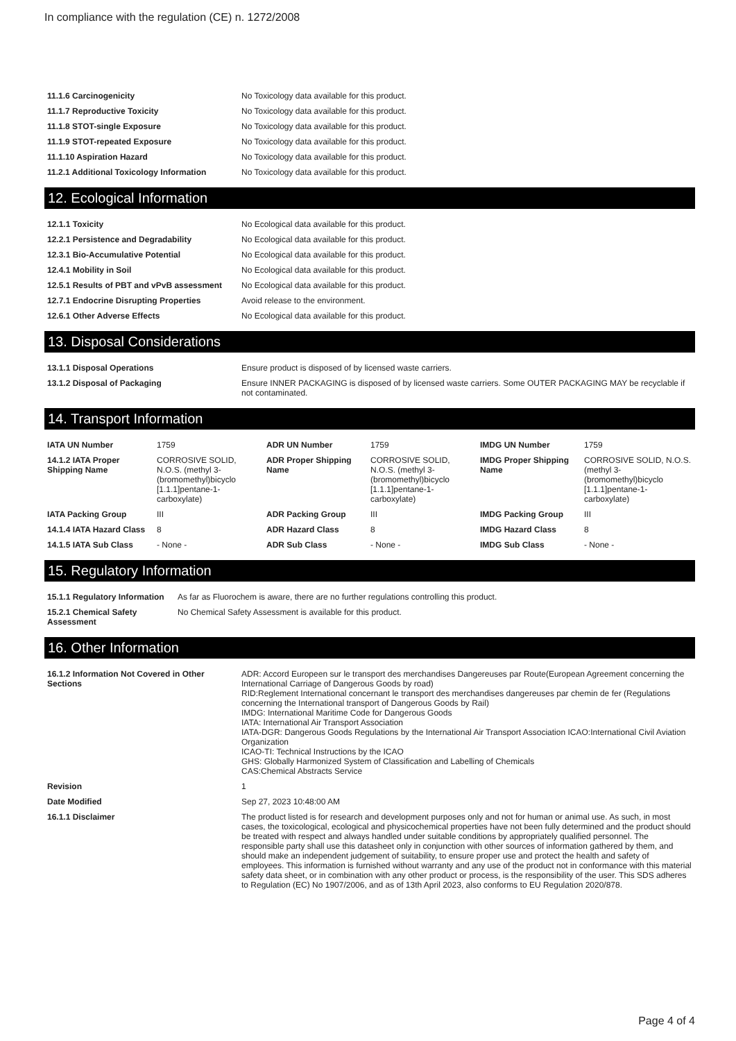In compliance with the regulation (CE) n. 1272/2008
| 11.1.6 Carcinogenicity | No Toxicology data available for this product. |
| 11.1.7 Reproductive Toxicity | No Toxicology data available for this product. |
| 11.1.8 STOT-single Exposure | No Toxicology data available for this product. |
| 11.1.9 STOT-repeated Exposure | No Toxicology data available for this product. |
| 11.1.10 Aspiration Hazard | No Toxicology data available for this product. |
| 11.2.1 Additional Toxicology Information | No Toxicology data available for this product. |
12. Ecological Information
| 12.1.1 Toxicity | No Ecological data available for this product. |
| 12.2.1 Persistence and Degradability | No Ecological data available for this product. |
| 12.3.1 Bio-Accumulative Potential | No Ecological data available for this product. |
| 12.4.1 Mobility in Soil | No Ecological data available for this product. |
| 12.5.1 Results of PBT and vPvB assessment | No Ecological data available for this product. |
| 12.7.1 Endocrine Disrupting Properties | Avoid release to the environment. |
| 12.6.1 Other Adverse Effects | No Ecological data available for this product. |
13. Disposal Considerations
| 13.1.1 Disposal Operations | Ensure product is disposed of by licensed waste carriers. |
| 13.1.2 Disposal of Packaging | Ensure INNER PACKAGING is disposed of by licensed waste carriers. Some OUTER PACKAGING MAY be recyclable if not contaminated. |
14. Transport Information
| IATA UN Number | 1759 | ADR UN Number | 1759 | IMDG UN Number | 1759 |
| 14.1.2 IATA Proper Shipping Name | CORROSIVE SOLID, N.O.S. (methyl 3-(bromomethyl)bicyclo [1.1.1]pentane-1-carboxylate) | ADR Proper Shipping Name | CORROSIVE SOLID, N.O.S. (methyl 3-(bromomethyl)bicyclo [1.1.1]pentane-1-carboxylate) | IMDG Proper Shipping Name | CORROSIVE SOLID, N.O.S. (methyl 3-(bromomethyl)bicyclo [1.1.1]pentane-1-carboxylate) |
| IATA Packing Group | III | ADR Packing Group | III | IMDG Packing Group | III |
| 14.1.4 IATA Hazard Class | 8 | ADR Hazard Class | 8 | IMDG Hazard Class | 8 |
| 14.1.5 IATA Sub Class | - None - | ADR Sub Class | - None - | IMDG Sub Class | - None - |
15. Regulatory Information
| 15.1.1 Regulatory Information | As far as Fluorochem is aware, there are no further regulations controlling this product. |
| 15.2.1 Chemical Safety Assessment | No Chemical Safety Assessment is available for this product. |
16. Other Information
| 16.1.2 Information Not Covered in Other Sections | ADR: Accord Europeen sur le transport des merchandises Dangereuses par Route(European Agreement concerning the International Carriage of Dangerous Goods by road) RID:Reglement International concernant le transport des merchandises dangereuses par chemin de fer (Regulations concerning the International transport of Dangerous Goods by Rail) IMDG: International Maritime Code for Dangerous Goods IATA: International Air Transport Association IATA-DGR: Dangerous Goods Regulations by the International Air Transport Association ICAO:International Civil Aviation Organization ICAO-TI: Technical Instructions by the ICAO GHS: Globally Harmonized System of Classification and Labelling of Chemicals CAS:Chemical Abstracts Service |
| Revision | 1 |
| Date Modified | Sep 27, 2023 10:48:00 AM |
| 16.1.1 Disclaimer | The product listed is for research and development purposes only and not for human or animal use. As such, in most cases, the toxicological, ecological and physicochemical properties have not been fully determined and the product should be treated with respect and always handled under suitable conditions by appropriately qualified personnel. The responsible party shall use this datasheet only in conjunction with other sources of information gathered by them, and should make an independent judgement of suitability, to ensure proper use and protect the health and safety of employees. This information is furnished without warranty and any use of the product not in conformance with this material safety data sheet, or in combination with any other product or process, is the responsibility of the user. This SDS adheres to Regulation (EC) No 1907/2006, and as of 13th April 2023, also conforms to EU Regulation 2020/878. |
Page 4 of 4